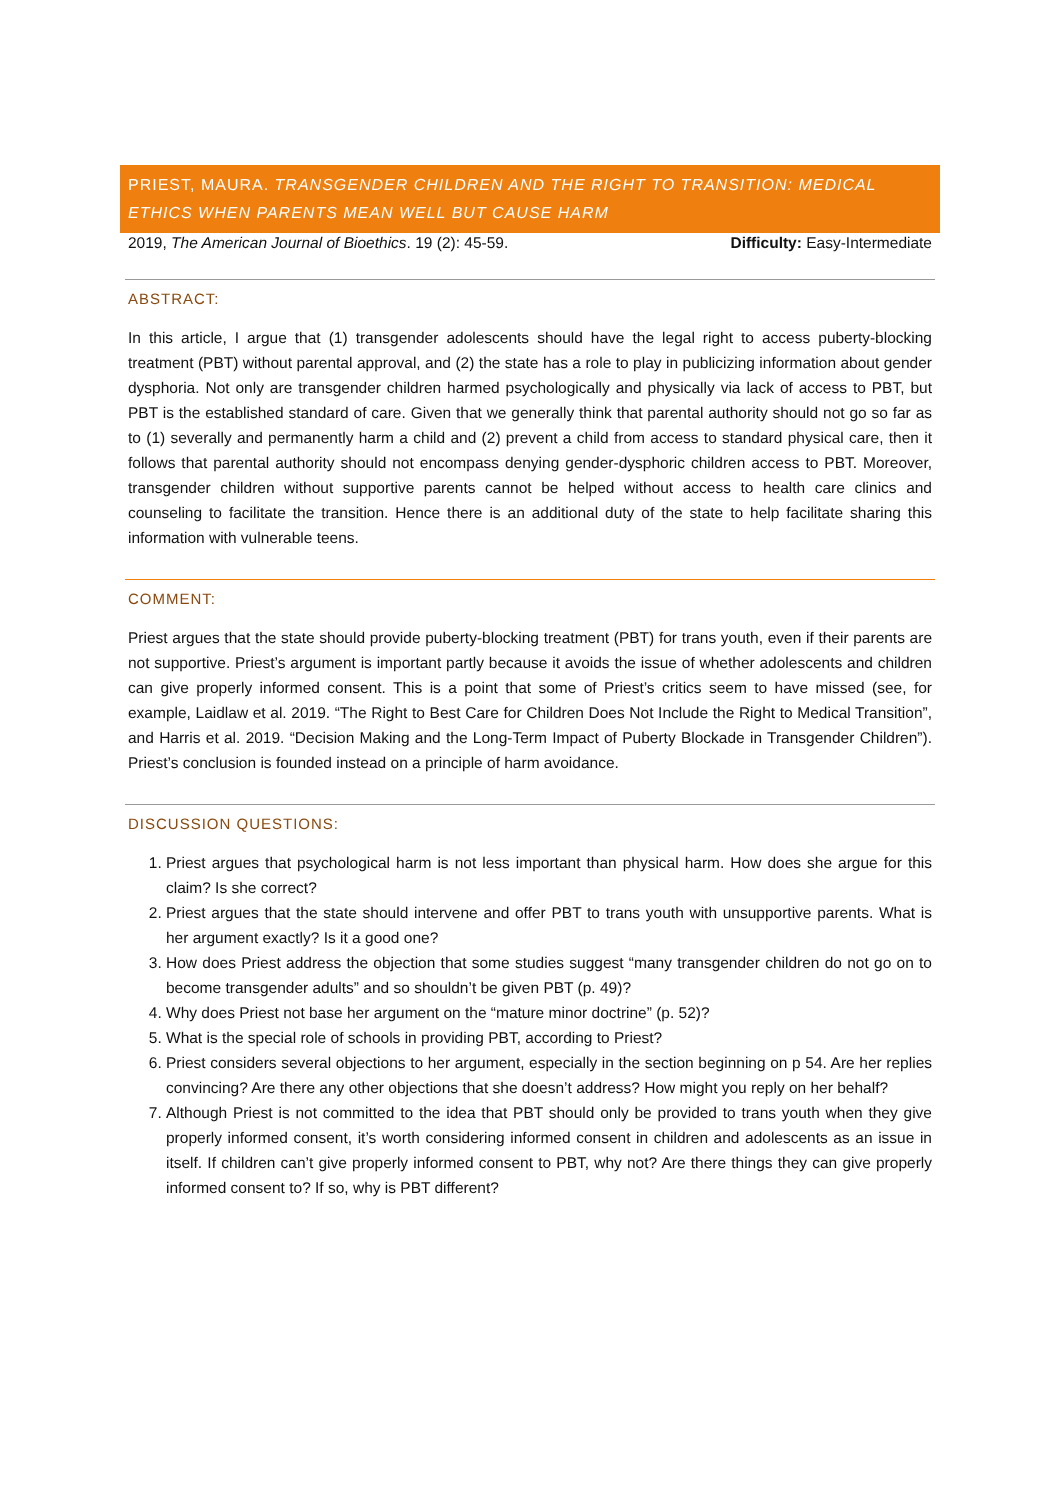PRIEST, MAURA. TRANSGENDER CHILDREN AND THE RIGHT TO TRANSITION: MEDICAL ETHICS WHEN PARENTS MEAN WELL BUT CAUSE HARM
2019, The American Journal of Bioethics. 19 (2): 45-59. Difficulty: Easy-Intermediate
ABSTRACT:
In this article, I argue that (1) transgender adolescents should have the legal right to access puberty-blocking treatment (PBT) without parental approval, and (2) the state has a role to play in publicizing information about gender dysphoria. Not only are transgender children harmed psychologically and physically via lack of access to PBT, but PBT is the established standard of care. Given that we generally think that parental authority should not go so far as to (1) severally and permanently harm a child and (2) prevent a child from access to standard physical care, then it follows that parental authority should not encompass denying gender-dysphoric children access to PBT. Moreover, transgender children without supportive parents cannot be helped without access to health care clinics and counseling to facilitate the transition. Hence there is an additional duty of the state to help facilitate sharing this information with vulnerable teens.
COMMENT:
Priest argues that the state should provide puberty-blocking treatment (PBT) for trans youth, even if their parents are not supportive. Priest’s argument is important partly because it avoids the issue of whether adolescents and children can give properly informed consent. This is a point that some of Priest’s critics seem to have missed (see, for example, Laidlaw et al. 2019. “The Right to Best Care for Children Does Not Include the Right to Medical Transition”, and Harris et al. 2019. “Decision Making and the Long-Term Impact of Puberty Blockade in Transgender Children”). Priest’s conclusion is founded instead on a principle of harm avoidance.
DISCUSSION QUESTIONS:
1. Priest argues that psychological harm is not less important than physical harm. How does she argue for this claim? Is she correct?
2. Priest argues that the state should intervene and offer PBT to trans youth with unsupportive parents. What is her argument exactly? Is it a good one?
3. How does Priest address the objection that some studies suggest “many transgender children do not go on to become transgender adults” and so shouldn’t be given PBT (p. 49)?
4. Why does Priest not base her argument on the “mature minor doctrine” (p. 52)?
5. What is the special role of schools in providing PBT, according to Priest?
6. Priest considers several objections to her argument, especially in the section beginning on p 54. Are her replies convincing? Are there any other objections that she doesn’t address? How might you reply on her behalf?
7. Although Priest is not committed to the idea that PBT should only be provided to trans youth when they give properly informed consent, it’s worth considering informed consent in children and adolescents as an issue in itself. If children can’t give properly informed consent to PBT, why not? Are there things they can give properly informed consent to? If so, why is PBT different?